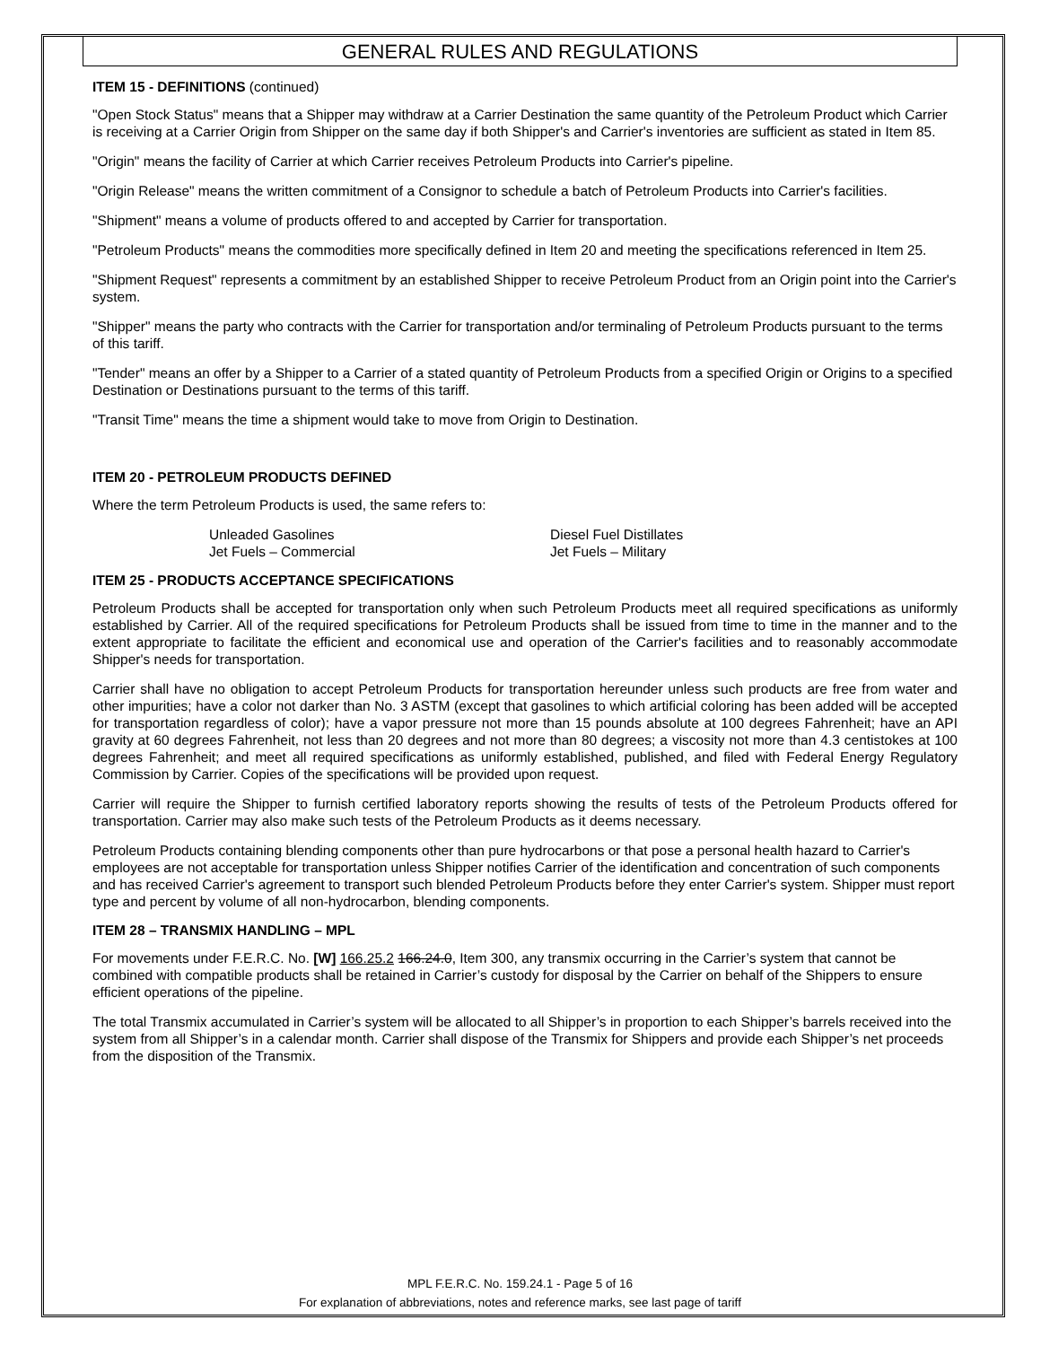GENERAL RULES AND REGULATIONS
ITEM 15 - DEFINITIONS (continued)
"Open Stock Status" means that a Shipper may withdraw at a Carrier Destination the same quantity of the Petroleum Product which Carrier is receiving at a Carrier Origin from Shipper on the same day if both Shipper's and Carrier's inventories are sufficient as stated in Item 85.
"Origin" means the facility of Carrier at which Carrier receives Petroleum Products into Carrier's pipeline.
"Origin Release" means the written commitment of a Consignor to schedule a batch of Petroleum Products into Carrier's facilities.
"Shipment" means a volume of products offered to and accepted by Carrier for transportation.
"Petroleum Products" means the commodities more specifically defined in Item 20 and meeting the specifications referenced in Item 25.
"Shipment Request" represents a commitment by an established Shipper to receive Petroleum Product from an Origin point into the Carrier's system.
"Shipper" means the party who contracts with the Carrier for transportation and/or terminaling of Petroleum Products pursuant to the terms of this tariff.
"Tender" means an offer by a Shipper to a Carrier of a stated quantity of Petroleum Products from a specified Origin or Origins to a specified Destination or Destinations pursuant to the terms of this tariff.
"Transit Time" means the time a shipment would take to move from Origin to Destination.
ITEM 20 - PETROLEUM PRODUCTS DEFINED
Where the term Petroleum Products is used, the same refers to:
Unleaded Gasolines
Jet Fuels – Commercial
Diesel Fuel Distillates
Jet Fuels – Military
ITEM 25 - PRODUCTS ACCEPTANCE SPECIFICATIONS
Petroleum Products shall be accepted for transportation only when such Petroleum Products meet all required specifications as uniformly established by Carrier. All of the required specifications for Petroleum Products shall be issued from time to time in the manner and to the extent appropriate to facilitate the efficient and economical use and operation of the Carrier's facilities and to reasonably accommodate Shipper's needs for transportation.
Carrier shall have no obligation to accept Petroleum Products for transportation hereunder unless such products are free from water and other impurities; have a color not darker than No. 3 ASTM (except that gasolines to which artificial coloring has been added will be accepted for transportation regardless of color); have a vapor pressure not more than 15 pounds absolute at 100 degrees Fahrenheit; have an API gravity at 60 degrees Fahrenheit, not less than 20 degrees and not more than 80 degrees; a viscosity not more than 4.3 centistokes at 100 degrees Fahrenheit; and meet all required specifications as uniformly established, published, and filed with Federal Energy Regulatory Commission by Carrier. Copies of the specifications will be provided upon request.
Carrier will require the Shipper to furnish certified laboratory reports showing the results of tests of the Petroleum Products offered for transportation. Carrier may also make such tests of the Petroleum Products as it deems necessary.
Petroleum Products containing blending components other than pure hydrocarbons or that pose a personal health hazard to Carrier's employees are not acceptable for transportation unless Shipper notifies Carrier of the identification and concentration of such components and has received Carrier's agreement to transport such blended Petroleum Products before they enter Carrier's system. Shipper must report type and percent by volume of all non-hydrocarbon, blending components.
ITEM 28 – TRANSMIX HANDLING – MPL
For movements under F.E.R.C. No. [W] 166.25.2 166.24.0, Item 300, any transmix occurring in the Carrier’s system that cannot be combined with compatible products shall be retained in Carrier’s custody for disposal by the Carrier on behalf of the Shippers to ensure efficient operations of the pipeline.
The total Transmix accumulated in Carrier’s system will be allocated to all Shipper’s in proportion to each Shipper’s barrels received into the system from all Shipper’s in a calendar month. Carrier shall dispose of the Transmix for Shippers and provide each Shipper’s net proceeds from the disposition of the Transmix.
MPL F.E.R.C. No. 159.24.1 - Page 5 of 16
For explanation of abbreviations, notes and reference marks, see last page of tariff